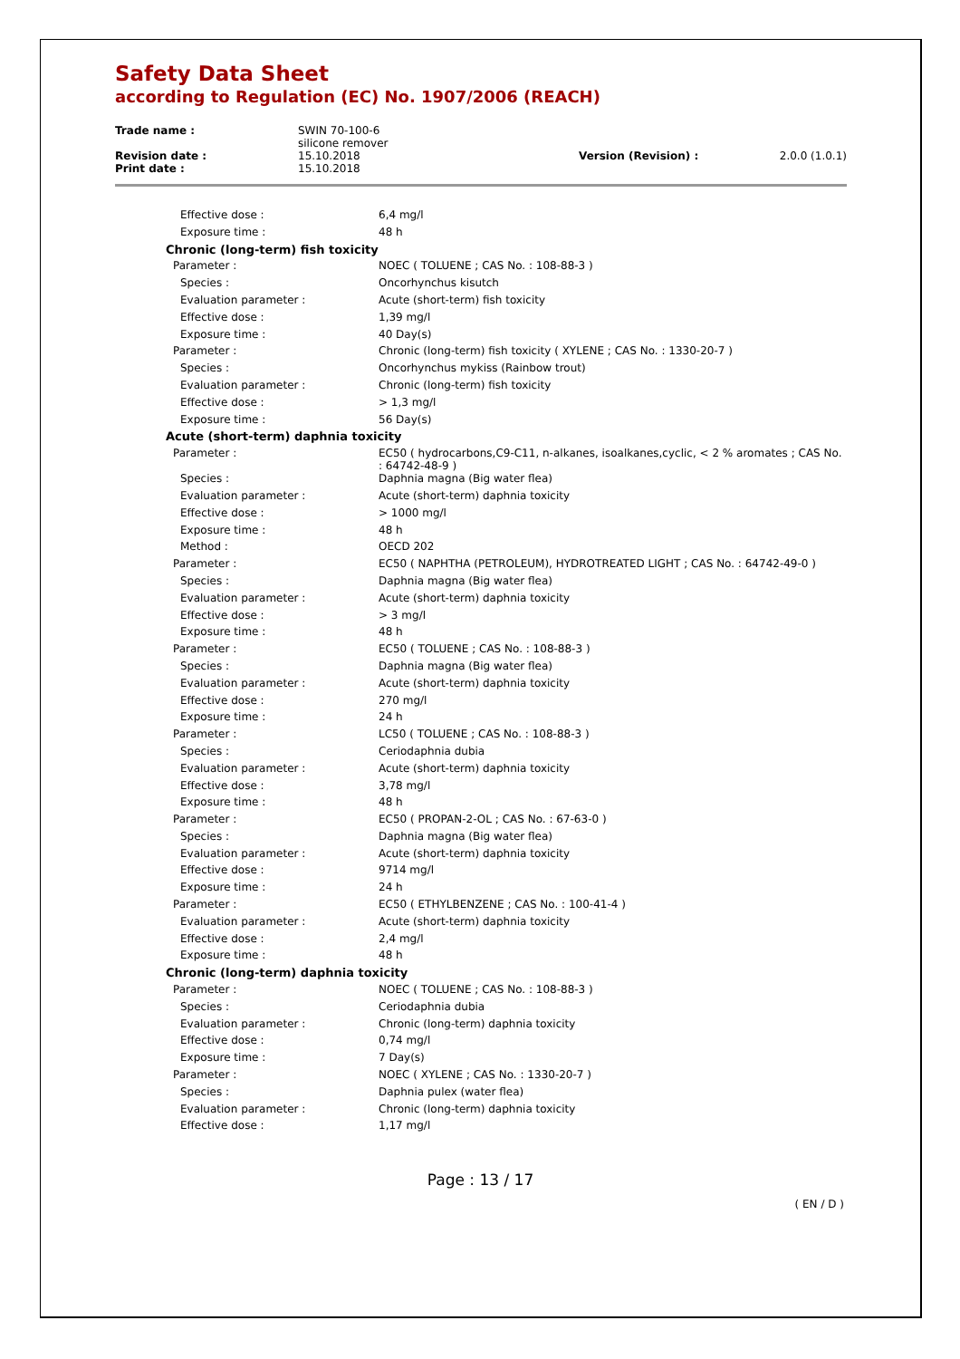Safety Data Sheet
according to Regulation (EC) No. 1907/2006 (REACH)
| Trade name : | SWIN 70-100-6 silicone remover | | |
| Revision date : | 15.10.2018 | Version (Revision) : | 2.0.0 (1.0.1) |
| Print date : | 15.10.2018 | | |
| Effective dose : | 6,4 mg/l |
| Exposure time : | 48 h |
| Chronic (long-term) fish toxicity | |
| Parameter : | NOEC ( TOLUENE ; CAS No. : 108-88-3 ) |
| Species : | Oncorhynchus kisutch |
| Evaluation parameter : | Acute (short-term) fish toxicity |
| Effective dose : | 1,39 mg/l |
| Exposure time : | 40 Day(s) |
| Parameter : | Chronic (long-term) fish toxicity ( XYLENE ; CAS No. : 1330-20-7 ) |
| Species : | Oncorhynchus mykiss (Rainbow trout) |
| Evaluation parameter : | Chronic (long-term) fish toxicity |
| Effective dose : | > 1,3 mg/l |
| Exposure time : | 56 Day(s) |
| Acute (short-term) daphnia toxicity | |
| Parameter : | EC50 ( hydrocarbons,C9-C11, n-alkanes, isoalkanes,cyclic, < 2 % aromates ; CAS No. : 64742-48-9 ) |
| Species : | Daphnia magna (Big water flea) |
| Evaluation parameter : | Acute (short-term) daphnia toxicity |
| Effective dose : | > 1000 mg/l |
| Exposure time : | 48 h |
| Method : | OECD 202 |
| Parameter : | EC50 ( NAPHTHA (PETROLEUM), HYDROTREATED LIGHT ; CAS No. : 64742-49-0 ) |
| Species : | Daphnia magna (Big water flea) |
| Evaluation parameter : | Acute (short-term) daphnia toxicity |
| Effective dose : | > 3 mg/l |
| Exposure time : | 48 h |
| Parameter : | EC50 ( TOLUENE ; CAS No. : 108-88-3 ) |
| Species : | Daphnia magna (Big water flea) |
| Evaluation parameter : | Acute (short-term) daphnia toxicity |
| Effective dose : | 270 mg/l |
| Exposure time : | 24 h |
| Parameter : | LC50 ( TOLUENE ; CAS No. : 108-88-3 ) |
| Species : | Ceriodaphnia dubia |
| Evaluation parameter : | Acute (short-term) daphnia toxicity |
| Effective dose : | 3,78 mg/l |
| Exposure time : | 48 h |
| Parameter : | EC50 ( PROPAN-2-OL ; CAS No. : 67-63-0 ) |
| Species : | Daphnia magna (Big water flea) |
| Evaluation parameter : | Acute (short-term) daphnia toxicity |
| Effective dose : | 9714 mg/l |
| Exposure time : | 24 h |
| Parameter : | EC50 ( ETHYLBENZENE ; CAS No. : 100-41-4 ) |
| Evaluation parameter : | Acute (short-term) daphnia toxicity |
| Effective dose : | 2,4 mg/l |
| Exposure time : | 48 h |
| Chronic (long-term) daphnia toxicity | |
| Parameter : | NOEC ( TOLUENE ; CAS No. : 108-88-3 ) |
| Species : | Ceriodaphnia dubia |
| Evaluation parameter : | Chronic (long-term) daphnia toxicity |
| Effective dose : | 0,74 mg/l |
| Exposure time : | 7 Day(s) |
| Parameter : | NOEC ( XYLENE ; CAS No. : 1330-20-7 ) |
| Species : | Daphnia pulex (water flea) |
| Evaluation parameter : | Chronic (long-term) daphnia toxicity |
| Effective dose : | 1,17 mg/l |
Page : 13 / 17
( EN / D )